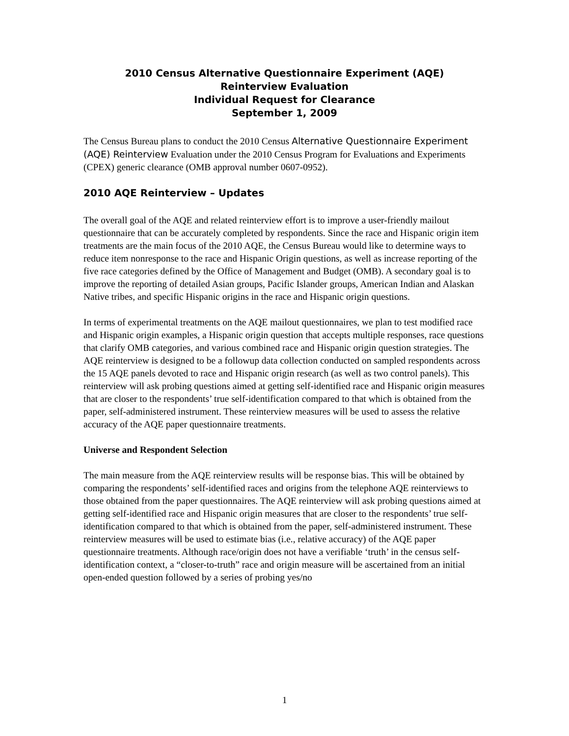2010 Census Alternative Questionnaire Experiment (AQE)
Reinterview Evaluation
Individual Request for Clearance
September 1, 2009
The Census Bureau plans to conduct the 2010 Census Alternative Questionnaire Experiment (AQE) Reinterview Evaluation under the 2010 Census Program for Evaluations and Experiments (CPEX) generic clearance (OMB approval number 0607-0952).
2010 AQE Reinterview – Updates
The overall goal of the AQE and related reinterview effort is to improve a user-friendly mailout questionnaire that can be accurately completed by respondents. Since the race and Hispanic origin item treatments are the main focus of the 2010 AQE, the Census Bureau would like to determine ways to reduce item nonresponse to the race and Hispanic Origin questions, as well as increase reporting of the five race categories defined by the Office of Management and Budget (OMB). A secondary goal is to improve the reporting of detailed Asian groups, Pacific Islander groups, American Indian and Alaskan Native tribes, and specific Hispanic origins in the race and Hispanic origin questions.
In terms of experimental treatments on the AQE mailout questionnaires, we plan to test modified race and Hispanic origin examples, a Hispanic origin question that accepts multiple responses, race questions that clarify OMB categories, and various combined race and Hispanic origin question strategies. The AQE reinterview is designed to be a followup data collection conducted on sampled respondents across the 15 AQE panels devoted to race and Hispanic origin research (as well as two control panels). This reinterview will ask probing questions aimed at getting self-identified race and Hispanic origin measures that are closer to the respondents’ true self-identification compared to that which is obtained from the paper, self-administered instrument. These reinterview measures will be used to assess the relative accuracy of the AQE paper questionnaire treatments.
Universe and Respondent Selection
The main measure from the AQE reinterview results will be response bias. This will be obtained by comparing the respondents’ self-identified races and origins from the telephone AQE reinterviews to those obtained from the paper questionnaires. The AQE reinterview will ask probing questions aimed at getting self-identified race and Hispanic origin measures that are closer to the respondents’ true self-identification compared to that which is obtained from the paper, self-administered instrument. These reinterview measures will be used to estimate bias (i.e., relative accuracy) of the AQE paper questionnaire treatments. Although race/origin does not have a verifiable ‘truth’ in the census self-identification context, a “closer-to-truth” race and origin measure will be ascertained from an initial open-ended question followed by a series of probing yes/no
1